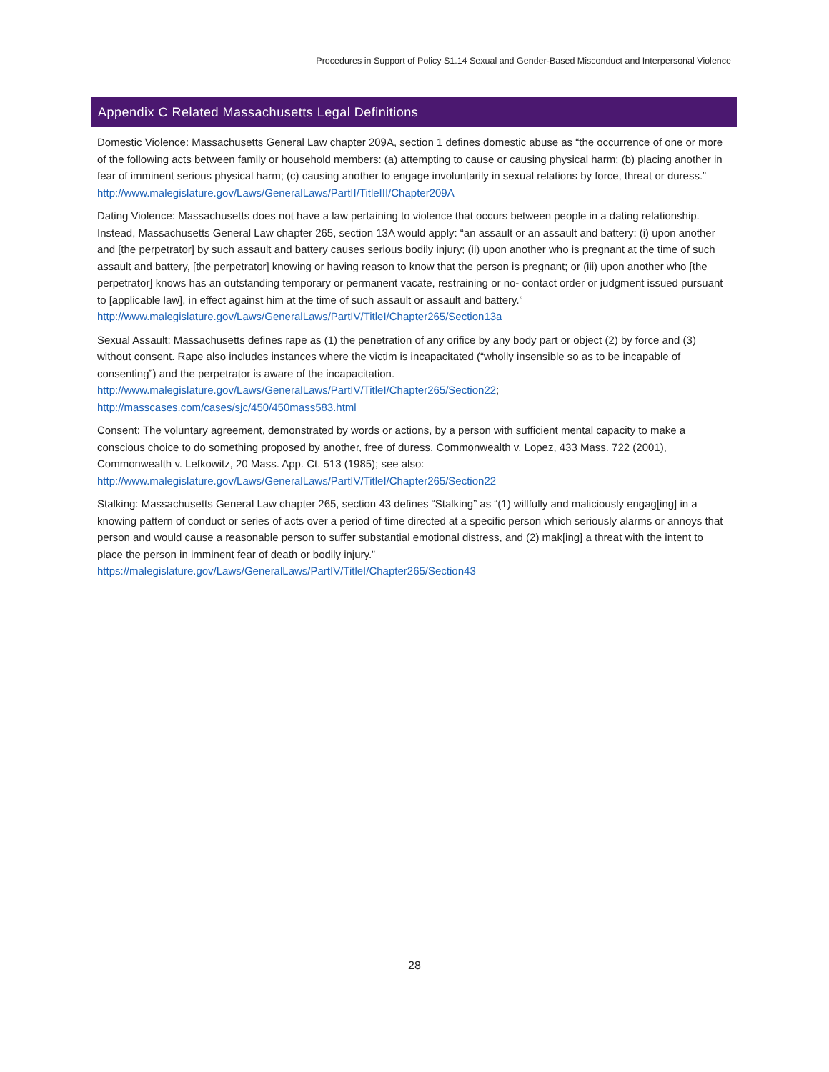Procedures in Support of Policy S1.14 Sexual and Gender-Based Misconduct and Interpersonal Violence
Appendix C Related Massachusetts Legal Definitions
Domestic Violence: Massachusetts General Law chapter 209A, section 1 defines domestic abuse as “the occurrence of one or more of the following acts between family or household members: (a) attempting to cause or causing physical harm; (b) placing another in fear of imminent serious physical harm; (c) causing another to engage involuntarily in sexual relations by force, threat or duress.” http://www.malegislature.gov/Laws/GeneralLaws/PartII/TitleIII/Chapter209A
Dating Violence: Massachusetts does not have a law pertaining to violence that occurs between people in a dating relationship. Instead, Massachusetts General Law chapter 265, section 13A would apply: “an assault or an assault and battery: (i) upon another and [the perpetrator] by such assault and battery causes serious bodily injury; (ii) upon another who is pregnant at the time of such assault and battery, [the perpetrator] knowing or having reason to know that the person is pregnant; or (iii) upon another who [the perpetrator] knows has an outstanding temporary or permanent vacate, restraining or no- contact order or judgment issued pursuant to [applicable law], in effect against him at the time of such assault or assault and battery.” http://www.malegislature.gov/Laws/GeneralLaws/PartIV/TitleI/Chapter265/Section13a
Sexual Assault: Massachusetts defines rape as (1) the penetration of any orifice by any body part or object (2) by force and (3) without consent. Rape also includes instances where the victim is incapacitated (“wholly insensible so as to be incapable of consenting”) and the perpetrator is aware of the incapacitation.
http://www.malegislature.gov/Laws/GeneralLaws/PartIV/TitleI/Chapter265/Section22;
http://masscases.com/cases/sjc/450/450mass583.html
Consent: The voluntary agreement, demonstrated by words or actions, by a person with sufficient mental capacity to make a conscious choice to do something proposed by another, free of duress. Commonwealth v. Lopez, 433 Mass. 722 (2001), Commonwealth v. Lefkowitz, 20 Mass. App. Ct. 513 (1985); see also:
http://www.malegislature.gov/Laws/GeneralLaws/PartIV/TitleI/Chapter265/Section22
Stalking: Massachusetts General Law chapter 265, section 43 defines “Stalking” as “(1) willfully and maliciously engag[ing] in a knowing pattern of conduct or series of acts over a period of time directed at a specific person which seriously alarms or annoys that person and would cause a reasonable person to suffer substantial emotional distress, and (2) mak[ing] a threat with the intent to place the person in imminent fear of death or bodily injury.”
https://malegislature.gov/Laws/GeneralLaws/PartIV/TitleI/Chapter265/Section43
28